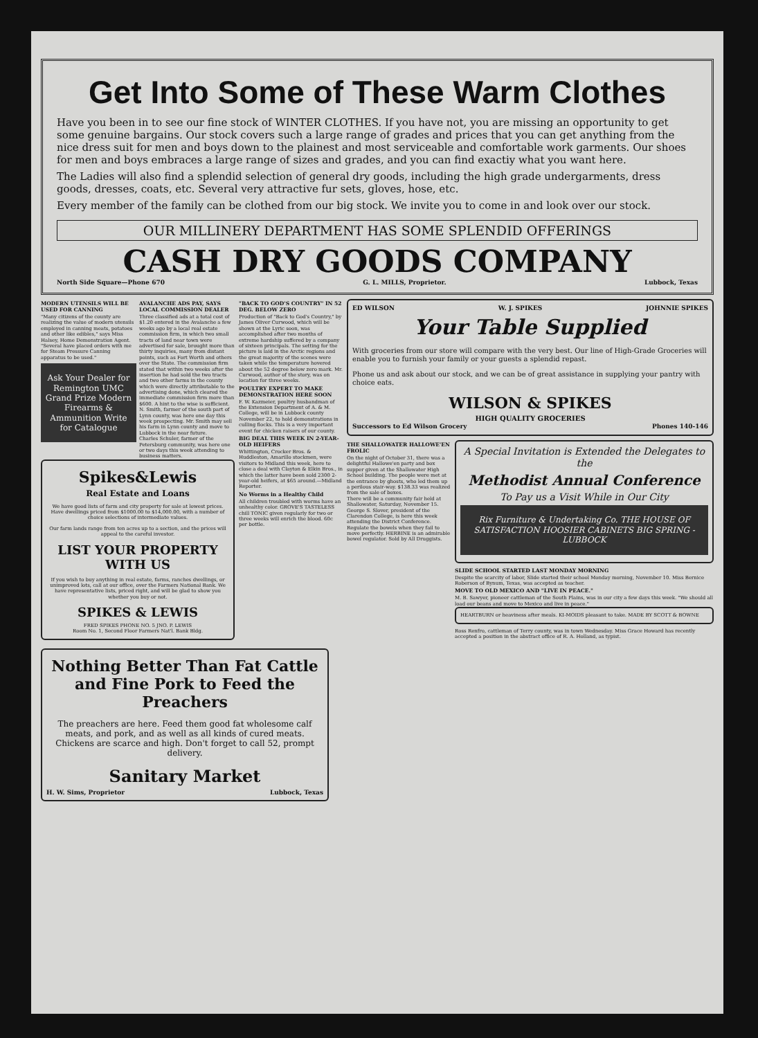Get Into Some of These Warm Clothes
Have you been in to see our fine stock of WINTER CLOTHES. If you have not, you are missing an opportunity to get some genuine bargains. Our stock covers such a large range of grades and prices that you can get anything from the nice dress suit for men and boys down to the plainest and most serviceable and comfortable work garments. Our shoes for men and boys embraces a large range of sizes and grades, and you can find exactiy what you want here.
The Ladies will also find a splendid selection of general dry goods, including the high grade undergarments, dress goods, dresses, coats, etc. Several very attractive fur sets, gloves, hose, etc.
Every member of the family can be clothed from our big stock. We invite you to come in and look over our stock.
OUR MILLINERY DEPARTMENT HAS SOME SPLENDID OFFERINGS
CASH DRY GOODS COMPANY
North Side Square—Phone 670 G. L. MILLS, Proprietor. Lubbock, Texas
MODERN UTENSILS WILL BE USED FOR CANNING
"Many citizens of the county are realizing the value of modern utensils employed in canning meats, potatoes and other like edibles," says Miss Halsey, Home Demonstration Agent. "Several have placed orders with me for Steam Pressure Canning apparatus to be used."
Ask Your Dealer for Remington UMC Grand Prize Modern Firearms & Ammunition Write for Catalogue
AVALANCHE ADS PAY, SAYS LOCAL COMMISSION DEALER
Three classified ads at a total cost of $1.20 entered in the Avalanche a few weeks ago by a local real estate commission firm, in which two small tracts of land near town were advertised for sale, brought more than thirty inquiries, many from distant points, such as Fort Worth and others over the State. The commission firm stated that within two weeks after the insertion he had sold the two tracts and two other farms in the county which were directly attributable to the advertising done, which cleared the immediate commission firm more than $600. A hint to the wise is sufficient.
N. Smith, farmer of the south part of Lynn county, was here one day this week prospecting. Mr. Smith may sell his farm in Lynn county and move to Lubbock in the near future.
Charles Schuler, farmer of the Petersburg community, was here one or two days this week attending to business matters.
Spikes&Lewis
Real Estate and Loans
We have good lists of farm and city property for sale at lowest prices. Have dwellings priced from $1000.00 to $14,000.00, with a number of choice selections of intermediate values.
Our farm lands range from ten acres up to a section, and the prices will appeal to the careful investor.
LIST YOUR PROPERTY WITH US
If you wish to buy anything in real estate, farms, ranches dwellings, or unimproved lots, call at our office, over the Farmers National Bank. We have representative lists, priced right, and will be glad to show you whether you buy or not.
SPIKES & LEWIS
FRED SPIKES PHONE NO. 5 JNO. P. LEWIS
Room No. 1, Second Floor Farmers Nat'l. Bank Bldg.
"BACK TO GOD'S COUNTRY" IN 52 DEG. BELOW ZERO
Production of "Back to God's Country," by James Oliver Curwood, which will be shown at the Lyric soon, was accomplished after two months of extreme hardship suffered by a company of sixteen principals. The setting for the picture is laid in the Arctic regions and the great majority of the scenes were taken while the temperature hovered about the 52 degree below zero mark. Mr. Curwood, author of the story, was on location for three weeks.
POULTRY EXPERT TO MAKE DEMONSTRATION HERE SOON
F. W. Kazmeier, poultry husbandman of the Extension Department of A. & M. College, will be in Lubbock county November 22, to hold demonstrations in culling flocks. This is a very important event for chicken raisers of our county.
BIG DEAL THIS WEEK IN 2-YEAR-OLD HEIFERS
Whittington, Crocker Bros. & Huddleston, Amarillo stockmen, were visitors to Midland this week, here to close a deal with Clayton & Elkin Bros., in which the latter have been sold 2300 2-year-old heifers, at $65 around.—Midland Reporter.
No Worms in a Healthy Child
All children troubled with worms have an unhealthy color. GROVE'S TASTELESS chill TONIC given regularly for two or three weeks will enrich the blood. 60c per bottle.
ED WILSON W. J. SPIKES JOHNNIE SPIKES
Your Table Supplied
With groceries from our store will compare with the very best. Our line of High-Grade Groceries will enable you to furnish your family or your guests a splendid repast.
Phone us and ask about our stock, and we can be of great assistance in supplying your pantry with choice eats.
WILSON & SPIKES
HIGH QUALITY GROCERIES
Successors to Ed Wilson Grocery Phones 140-146
THE SHALLOWATER HALLOWE'EN FROLIC
On the night of October 31, there was a delightful Hallowe'en party and box supper given at the Shallowater High School building. The people were met at the entrance by ghosts, who led them up a perilous stair-way. $138.33 was realized from the sale of boxes.
There will be a community fair held at Shallowater, Saturday, November 15.
George S. Slover, president of the Clarendon College, is here this week attending the District Conference.
Regulate the bowels when they fail to move perfectly. HERBINE is an admirable bowel regulator. Sold by All Druggists.
A Special Invitation is Extended the Delegates to the
Methodist Annual Conference
To Pay us a Visit While in Our City
Rix Furniture & Undertaking Co. THE HOUSE OF SATISFACTION HOOSIER CABINETS BIG SPRING - LUBBOCK
SLIDE SCHOOL STARTED LAST MONDAY MORNING
Despite the scarcity of labor, Slide started their school Monday morning, November 10. Miss Bernice Roberson of Bynum, Texas, was accepted as teacher.
MOVE TO OLD MEXICO AND "LIVE IN PEACE."
M. B. Sawyer, pioneer cattleman of the South Plains, was in our city a few days this week. "We should all load our beans and move to Mexico and live in peace."
HEARTBURN or heaviness after meals. KI-MOIDS pleasant to take. MADE BY SCOTT & BOWNE
Ross Renfro, cattleman of Terry county, was in town Wednesday. Miss Grace Howard has recently accepted a position in the abstract office of R. A. Holland, as typist.
Nothing Better Than Fat Cattle and Fine Pork to Feed the Preachers
The preachers are here. Feed them good fat wholesome calf meats, and pork, and as well as all kinds of cured meats. Chickens are scarce and high. Don't forget to call 52, prompt delivery.
Sanitary Market
H. W. Sims, Proprietor Lubbock, Texas